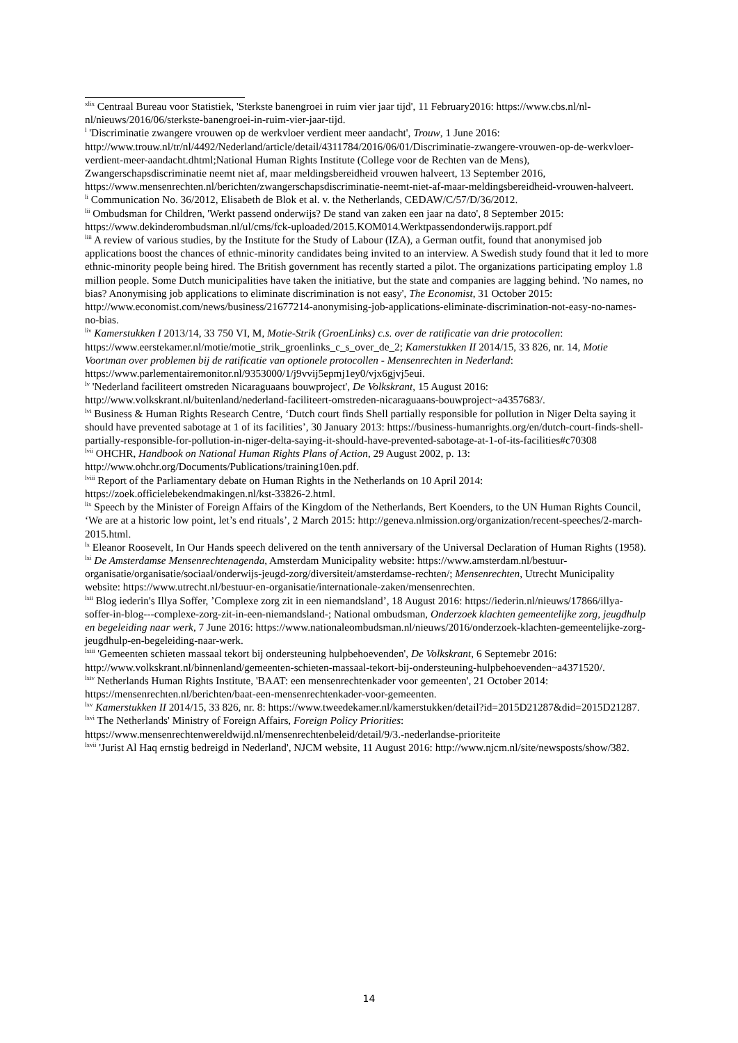<sup>xlix</sup> Centraal Bureau voor Statistiek, 'Sterkste banengroei in ruim vier jaar tijd', 11 February2016: https://www.cbs.nl/nl-nl/nieuws/2016/06/sterkste-banengroei-in-ruim-vier-jaar-tijd.
<sup>l</sup> 'Discriminatie zwangere vrouwen op de werkvloer verdient meer aandacht', Trouw, 1 June 2016: http://www.trouw.nl/tr/nl/4492/Nederland/article/detail/4311784/2016/06/01/Discriminatie-zwangere-vrouwen-op-de-werkvloer-verdient-meer-aandacht.dhtml;National Human Rights Institute (College voor de Rechten van de Mens), Zwangerschapsdiscriminatie neemt niet af, maar meldingsbereidheid vrouwen halveert, 13 September 2016, https://www.mensenrechten.nl/berichten/zwangerschapsdiscriminatie-neemt-niet-af-maar-meldingsbereidheid-vrouwen-halveert.
<sup>li</sup> Communication No. 36/2012, Elisabeth de Blok et al. v. the Netherlands, CEDAW/C/57/D/36/2012.
<sup>lii</sup> Ombudsman for Children, 'Werkt passend onderwijs? De stand van zaken een jaar na dato', 8 September 2015: https://www.dekinderombudsman.nl/ul/cms/fck-uploaded/2015.KOM014.Werktpassendonderwijs.rapport.pdf
<sup>liii</sup> A review of various studies, by the Institute for the Study of Labour (IZA), a German outfit, found that anonymised job applications boost the chances of ethnic-minority candidates being invited to an interview. A Swedish study found that it led to more ethnic-minority people being hired. The British government has recently started a pilot. The organizations participating employ 1.8 million people. Some Dutch municipalities have taken the initiative, but the state and companies are lagging behind. 'No names, no bias? Anonymising job applications to eliminate discrimination is not easy', The Economist, 31 October 2015: http://www.economist.com/news/business/21677214-anonymising-job-applications-eliminate-discrimination-not-easy-no-names-no-bias.
<sup>liv</sup> Kamerstukken I 2013/14, 33 750 VI, M, Motie-Strik (GroenLinks) c.s. over de ratificatie van drie protocollen: https://www.eerstekamer.nl/motie/motie_strik_groenlinks_c_s_over_de_2; Kamerstukken II 2014/15, 33 826, nr. 14, Motie Voortman over problemen bij de ratificatie van optionele protocollen - Mensenrechten in Nederland: https://www.parlementairemonitor.nl/9353000/1/j9vvij5epmj1ey0/vjx6gjvj5eui.
<sup>lv</sup> 'Nederland faciliteert omstreden Nicaraguaans bouwproject', De Volkskrant, 15 August 2016: http://www.volkskrant.nl/buitenland/nederland-faciliteert-omstreden-nicaraguaans-bouwproject~a4357683/.
<sup>lvi</sup> Business & Human Rights Research Centre, ‘Dutch court finds Shell partially responsible for pollution in Niger Delta saying it should have prevented sabotage at 1 of its facilities’, 30 January 2013: https://business-humanrights.org/en/dutch-court-finds-shell-partially-responsible-for-pollution-in-niger-delta-saying-it-should-have-prevented-sabotage-at-1-of-its-facilities#c70308
<sup>lvii</sup> OHCHR, Handbook on National Human Rights Plans of Action, 29 August 2002, p. 13: http://www.ohchr.org/Documents/Publications/training10en.pdf.
<sup>lviii</sup> Report of the Parliamentary debate on Human Rights in the Netherlands on 10 April 2014: https://zoek.officielebekendmakingen.nl/kst-33826-2.html.
<sup>lix</sup> Speech by the Minister of Foreign Affairs of the Kingdom of the Netherlands, Bert Koenders, to the UN Human Rights Council, ‘We are at a historic low point, let’s end rituals’, 2 March 2015: http://geneva.nlmission.org/organization/recent-speeches/2-march-2015.html.
<sup>lx</sup> Eleanor Roosevelt, In Our Hands speech delivered on the tenth anniversary of the Universal Declaration of Human Rights (1958).
<sup>lxi</sup> De Amsterdamse Mensenrechtenagenda, Amsterdam Municipality website: https://www.amsterdam.nl/bestuur-organisatie/organisatie/sociaal/onderwijs-jeugd-zorg/diversiteit/amsterdamse-rechten/; Mensenrechten, Utrecht Municipality website: https://www.utrecht.nl/bestuur-en-organisatie/internationale-zaken/mensenrechten.
<sup>lxii</sup> Blog iederin's Illya Soffer, ’Complexe zorg zit in een niemandsland’, 18 August 2016: https://iederin.nl/nieuws/17866/illya-soffer-in-blog---complexe-zorg-zit-in-een-niemandsland-; National ombudsman, Onderzoek klachten gemeentelijke zorg, jeugdhulp en begeleiding naar werk, 7 June 2016: https://www.nationaleombudsman.nl/nieuws/2016/onderzoek-klachten-gemeentelijke-zorg-jeugdhulp-en-begeleiding-naar-werk.
<sup>lxiii</sup> 'Gemeenten schieten massaal tekort bij ondersteuning hulpbehoevenden', De Volkskrant, 6 Septemebr 2016: http://www.volkskrant.nl/binnenland/gemeenten-schieten-massaal-tekort-bij-ondersteuning-hulpbehoevenden~a4371520/.
<sup>lxiv</sup> Netherlands Human Rights Institute, 'BAAT: een mensenrechtenkader voor gemeenten', 21 October 2014: https://mensenrechten.nl/berichten/baat-een-mensenrechtenkader-voor-gemeenten.
<sup>lxv</sup> Kamerstukken II 2014/15, 33 826, nr. 8: https://www.tweedekamer.nl/kamerstukken/detail?id=2015D21287&did=2015D21287.
<sup>lxvi</sup> The Netherlands' Ministry of Foreign Affairs, Foreign Policy Priorities: https://www.mensenrechtenwereldwijd.nl/mensenrechtenbeleid/detail/9/3.-nederlandse-prioriteite
<sup>lxvii</sup> 'Jurist Al Haq ernstig bedreigd in Nederland', NJCM website, 11 August 2016: http://www.njcm.nl/site/newsposts/show/382.
14